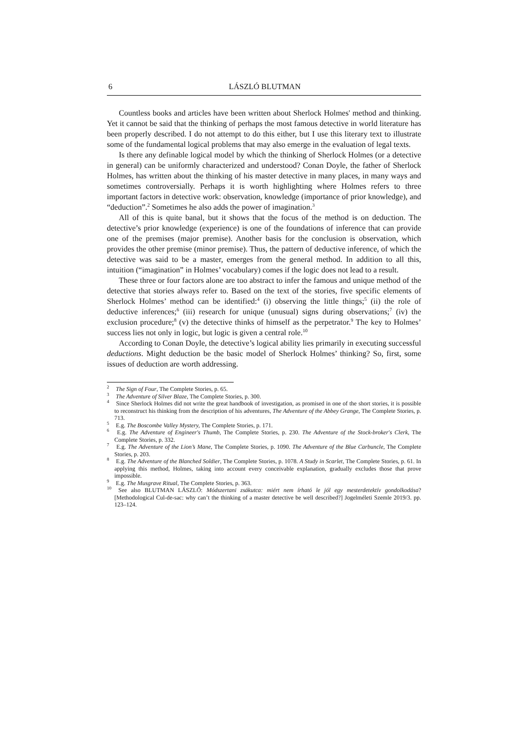6 LÁSZLÓ BLUTMAN
Countless books and articles have been written about Sherlock Holmes' method and thinking. Yet it cannot be said that the thinking of perhaps the most famous detective in world literature has been properly described. I do not attempt to do this either, but I use this literary text to illustrate some of the fundamental logical problems that may also emerge in the evaluation of legal texts.
Is there any definable logical model by which the thinking of Sherlock Holmes (or a detective in general) can be uniformly characterized and understood? Conan Doyle, the father of Sherlock Holmes, has written about the thinking of his master detective in many places, in many ways and sometimes controversially. Perhaps it is worth highlighting where Holmes refers to three important factors in detective work: observation, knowledge (importance of prior knowledge), and “deduction”.<sup>2</sup> Sometimes he also adds the power of imagination.<sup>3</sup>
All of this is quite banal, but it shows that the focus of the method is on deduction. The detective’s prior knowledge (experience) is one of the foundations of inference that can provide one of the premises (major premise). Another basis for the conclusion is observation, which provides the other premise (minor premise). Thus, the pattern of deductive inference, of which the detective was said to be a master, emerges from the general method. In addition to all this, intuition (“imagination” in Holmes’ vocabulary) comes if the logic does not lead to a result.
These three or four factors alone are too abstract to infer the famous and unique method of the detective that stories always refer to. Based on the text of the stories, five specific elements of Sherlock Holmes’ method can be identified:<sup>4</sup> (i) observing the little things;<sup>5</sup> (ii) the role of deductive inferences;<sup>6</sup> (iii) research for unique (unusual) signs during observations;<sup>7</sup> (iv) the exclusion procedure;<sup>8</sup> (v) the detective thinks of himself as the perpetrator.<sup>9</sup> The key to Holmes’ success lies not only in logic, but logic is given a central role.<sup>10</sup>
According to Conan Doyle, the detective’s logical ability lies primarily in executing successful deductions. Might deduction be the basic model of Sherlock Holmes’ thinking? So, first, some issues of deduction are worth addressing.
<sup>2</sup> The Sign of Four, The Complete Stories, p. 65.
<sup>3</sup> The Adventure of Silver Blaze, The Complete Stories, p. 300.
<sup>4</sup> Since Sherlock Holmes did not write the great handbook of investigation, as promised in one of the short stories, it is possible to reconstruct his thinking from the description of his adventures, The Adventure of the Abbey Grange, The Complete Stories, p. 713.
<sup>5</sup> E.g. The Boscombe Valley Mystery, The Complete Stories, p. 171.
<sup>6</sup> E.g. The Adventure of Engineer's Thumb, The Complete Stories, p. 230. The Adventure of the Stock-broker's Clerk, The Complete Stories, p. 332.
<sup>7</sup> E.g. The Adventure of the Lion’s Mane, The Complete Stories, p. 1090. The Adventure of the Blue Carbuncle, The Complete Stories, p. 203.
<sup>8</sup> E.g. The Adventure of the Blanched Soldier, The Complete Stories, p. 1078. A Study in Scarlet, The Complete Stories, p. 61. In applying this method, Holmes, taking into account every conceivable explanation, gradually excludes those that prove impossible.
<sup>9</sup> E.g. The Musgrave Ritual, The Complete Stories, p. 363.
<sup>10</sup> See also BLUTMAN LÁSZLÓ: Módszertani zsákutca: miért nem írható le jól egy mesterdetektív gondolkodása? [Methodological Cul-de-sac: why can’t the thinking of a master detective be well described?] Jogelméleti Szemle 2019/3. pp. 123–124.